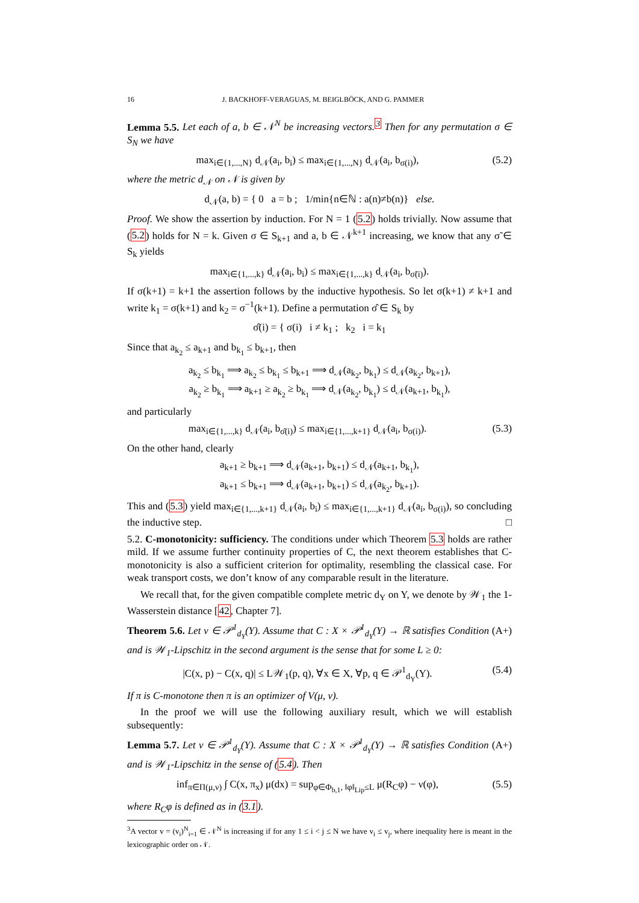16 J. BACKHOFF-VERAGUAS, M. BEIGLBÖCK, AND G. PAMMER
Lemma 5.5. Let each of a, b ∈ 𝒩<sup>N</sup> be increasing vectors.<sup>3</sup> Then for any permutation σ ∈ S<sub>N</sub> we have
max<sub>i∈{1,...,N}</sub> d<sub>𝒩</sub>(a<sub>i</sub>, b<sub>i</sub>) ≤ max<sub>i∈{1,...,N}</sub> d<sub>𝒩</sub>(a<sub>i</sub>, b<sub>σ(i)</sub>), (5.2)
where the metric d<sub>𝒩</sub> on 𝒩 is given by
d<sub>𝒩</sub>(a, b) = { 0 a = b ; 1/min{n∈ℕ : a(n)≠b(n)} else.
Proof. We show the assertion by induction. For N = 1 (5.2) holds trivially. Now assume that (5.2) holds for N = k. Given σ ∈ S<sub>k+1</sub> and a, b ∈ 𝒩<sup>k+1</sup> increasing, we know that any σ̃ ∈ S<sub>k</sub> yields
max<sub>i∈{1,...,k}</sub> d<sub>𝒩</sub>(a<sub>i</sub>, b<sub>i</sub>) ≤ max<sub>i∈{1,...,k}</sub> d<sub>𝒩</sub>(a<sub>i</sub>, b<sub>σ̃(i)</sub>).
If σ(k+1) = k+1 the assertion follows by the inductive hypothesis. So let σ(k+1) ≠ k+1 and write k<sub>1</sub> = σ(k+1) and k<sub>2</sub> = σ<sup>−1</sup>(k+1). Define a permutation σ̂ ∈ S<sub>k</sub> by
σ̂(i) = { σ(i) i ≠ k<sub>1</sub> ; k<sub>2</sub> i = k<sub>1</sub>
Since that a<sub>k<sub>2</sub></sub> ≤ a<sub>k+1</sub> and b<sub>k<sub>1</sub></sub> ≤ b<sub>k+1</sub>, then
a<sub>k<sub>2</sub></sub> ≤ b<sub>k<sub>1</sub></sub> ⟹ a<sub>k<sub>2</sub></sub> ≤ b<sub>k<sub>1</sub></sub> ≤ b<sub>k+1</sub> ⟹ d<sub>𝒩</sub>(a<sub>k<sub>2</sub></sub>, b<sub>k<sub>1</sub></sub>) ≤ d<sub>𝒩</sub>(a<sub>k<sub>2</sub></sub>, b<sub>k+1</sub>),
a<sub>k<sub>2</sub></sub> ≥ b<sub>k<sub>1</sub></sub> ⟹ a<sub>k+1</sub> ≥ a<sub>k<sub>2</sub></sub> ≥ b<sub>k<sub>1</sub></sub> ⟹ d<sub>𝒩</sub>(a<sub>k<sub>2</sub></sub>, b<sub>k<sub>1</sub></sub>) ≤ d<sub>𝒩</sub>(a<sub>k+1</sub>, b<sub>k<sub>1</sub></sub>),
and particularly
max<sub>i∈{1,...,k}</sub> d<sub>𝒩</sub>(a<sub>i</sub>, b<sub>σ̂(i)</sub>) ≤ max<sub>i∈{1,...,k+1}</sub> d<sub>𝒩</sub>(a<sub>i</sub>, b<sub>σ(i)</sub>). (5.3)
On the other hand, clearly
a<sub>k+1</sub> ≥ b<sub>k+1</sub> ⟹ d<sub>𝒩</sub>(a<sub>k+1</sub>, b<sub>k+1</sub>) ≤ d<sub>𝒩</sub>(a<sub>k+1</sub>, b<sub>k<sub>1</sub></sub>),
a<sub>k+1</sub> ≤ b<sub>k+1</sub> ⟹ d<sub>𝒩</sub>(a<sub>k+1</sub>, b<sub>k+1</sub>) ≤ d<sub>𝒩</sub>(a<sub>k<sub>2</sub></sub>, b<sub>k+1</sub>).
This and (5.3) yield max<sub>i∈{1,...,k+1}</sub> d<sub>𝒩</sub>(a<sub>i</sub>, b<sub>i</sub>) ≤ max<sub>i∈{1,...,k+1}</sub> d<sub>𝒩</sub>(a<sub>i</sub>, b<sub>σ(i)</sub>), so concluding the inductive step. □
5.2. C-monotonicity: sufficiency. The conditions under which Theorem 5.3 holds are rather mild. If we assume further continuity properties of C, the next theorem establishes that C-monotonicity is also a sufficient criterion for optimality, resembling the classical case. For weak transport costs, we don’t know of any comparable result in the literature.
We recall that, for the given compatible complete metric d<sub>Y</sub> on Y, we denote by 𝒲<sub>1</sub> the 1-Wasserstein distance [42, Chapter 7].
Theorem 5.6. Let ν ∈ 𝒫<sup>1</sup><sub>d<sub>Y</sub></sub>(Y). Assume that C : X × 𝒫<sup>1</sup><sub>d<sub>Y</sub></sub>(Y) → ℝ satisfies Condition (A+) and is 𝒲<sub>1</sub>-Lipschitz in the second argument is the sense that for some L ≥ 0:
|C(x, p) − C(x, q)| ≤ L𝒲<sub>1</sub>(p, q), ∀x ∈ X, ∀p, q ∈ 𝒫<sup>1</sup><sub>d<sub>Y</sub></sub>(Y). (5.4)
If π is C-monotone then π is an optimizer of V(μ, ν).
In the proof we will use the following auxiliary result, which we will establish subsequently:
Lemma 5.7. Let ν ∈ 𝒫<sup>1</sup><sub>d<sub>Y</sub></sub>(Y). Assume that C : X × 𝒫<sup>1</sup><sub>d<sub>Y</sub></sub>(Y) → ℝ satisfies Condition (A+) and is 𝒲<sub>1</sub>-Lipschitz in the sense of (5.4). Then
inf<sub>π∈Π(μ,ν)</sub> ∫ C(x, π<sub>x</sub>) μ(dx) = sup<sub>φ∈Φ<sub>b,1</sub>, ‖φ‖<sub>Lip</sub>≤L</sub> μ(R<sub>C</sub>φ) − ν(φ), (5.5)
where R<sub>C</sub>φ is defined as in (3.1).
<sup>3</sup> A vector v = (v<sub>i</sub>)<sup>N</sup><sub>i=1</sub> ∈ 𝒩<sup>N</sup> is increasing if for any 1 ≤ i < j ≤ N we have v<sub>i</sub> ≤ v<sub>j</sub>, where inequality here is meant in the lexicographic order on 𝒩.